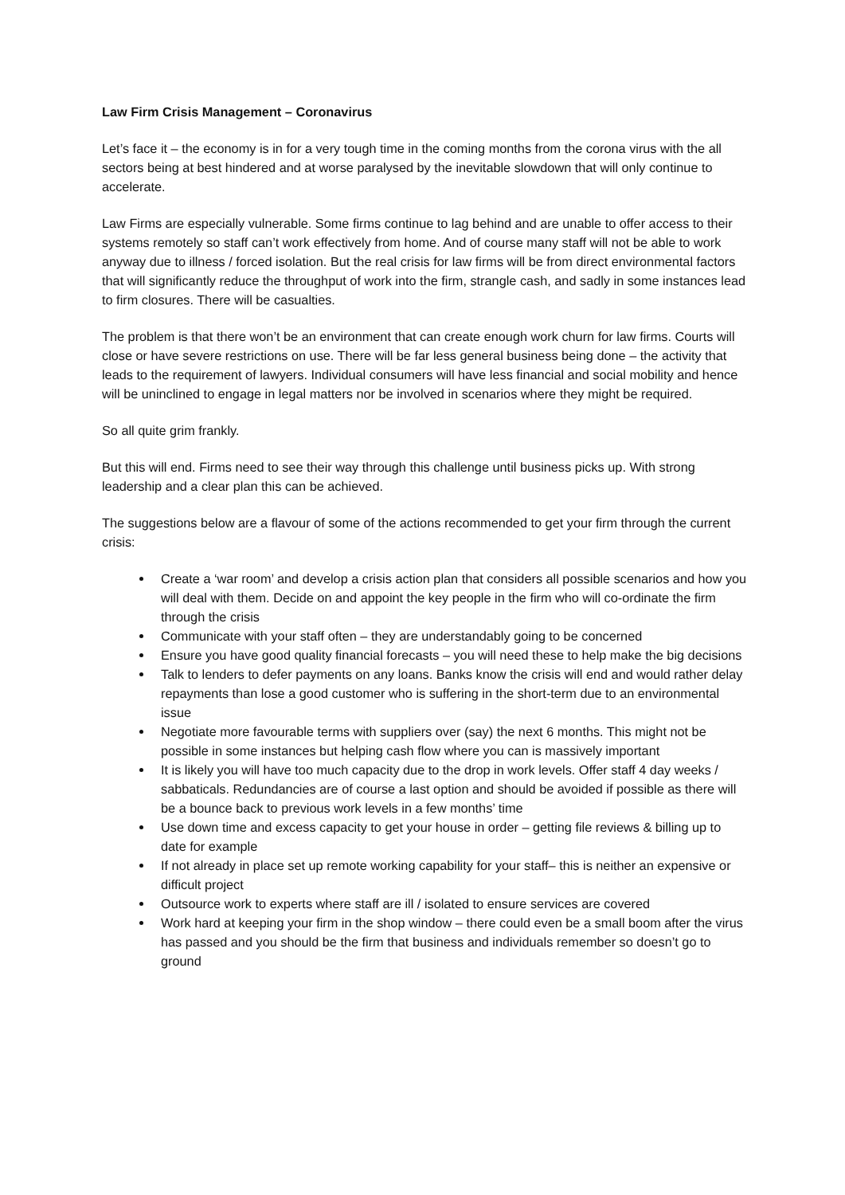Law Firm Crisis Management – Coronavirus
Let’s face it – the economy is in for a very tough time in the coming months from the corona virus with the all sectors being at best hindered and at worse paralysed by the inevitable slowdown that will only continue to accelerate.
Law Firms are especially vulnerable. Some firms continue to lag behind and are unable to offer access to their systems remotely so staff can’t work effectively from home. And of course many staff will not be able to work anyway due to illness / forced isolation. But the real crisis for law firms will be from direct environmental factors that will significantly reduce the throughput of work into the firm, strangle cash, and sadly in some instances lead to firm closures. There will be casualties.
The problem is that there won’t be an environment that can create enough work churn for law firms. Courts will close or have severe restrictions on use. There will be far less general business being done – the activity that leads to the requirement of lawyers. Individual consumers will have less financial and social mobility and hence will be uninclined to engage in legal matters nor be involved in scenarios where they might be required.
So all quite grim frankly.
But this will end. Firms need to see their way through this challenge until business picks up. With strong leadership and a clear plan this can be achieved.
The suggestions below are a flavour of some of the actions recommended to get your firm through the current crisis:
Create a ‘war room’ and develop a crisis action plan that considers all possible scenarios and how you will deal with them. Decide on and appoint the key people in the firm who will co-ordinate the firm through the crisis
Communicate with your staff often – they are understandably going to be concerned
Ensure you have good quality financial forecasts – you will need these to help make the big decisions
Talk to lenders to defer payments on any loans. Banks know the crisis will end and would rather delay repayments than lose a good customer who is suffering in the short-term due to an environmental issue
Negotiate more favourable terms with suppliers over (say) the next 6 months. This might not be possible in some instances but helping cash flow where you can is massively important
It is likely you will have too much capacity due to the drop in work levels. Offer staff 4 day weeks / sabbaticals. Redundancies are of course a last option and should be avoided if possible as there will be a bounce back to previous work levels in a few months’ time
Use down time and excess capacity to get your house in order – getting file reviews & billing up to date for example
If not already in place set up remote working capability for your staff– this is neither an expensive or difficult project
Outsource work to experts where staff are ill / isolated to ensure services are covered
Work hard at keeping your firm in the shop window – there could even be a small boom after the virus has passed and you should be the firm that business and individuals remember so doesn’t go to ground